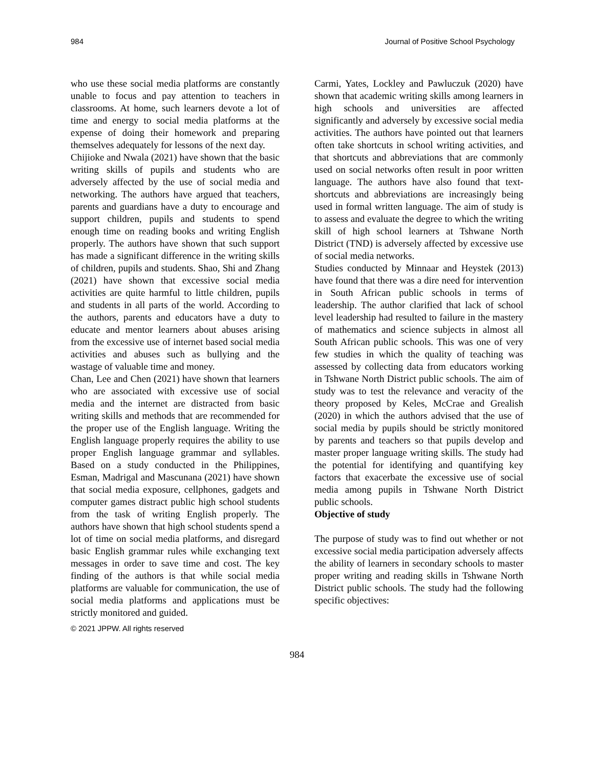984 Journal of Positive School Psychology
who use these social media platforms are constantly unable to focus and pay attention to teachers in classrooms. At home, such learners devote a lot of time and energy to social media platforms at the expense of doing their homework and preparing themselves adequately for lessons of the next day.
Chijioke and Nwala (2021) have shown that the basic writing skills of pupils and students who are adversely affected by the use of social media and networking. The authors have argued that teachers, parents and guardians have a duty to encourage and support children, pupils and students to spend enough time on reading books and writing English properly. The authors have shown that such support has made a significant difference in the writing skills of children, pupils and students. Shao, Shi and Zhang (2021) have shown that excessive social media activities are quite harmful to little children, pupils and students in all parts of the world. According to the authors, parents and educators have a duty to educate and mentor learners about abuses arising from the excessive use of internet based social media activities and abuses such as bullying and the wastage of valuable time and money.
Chan, Lee and Chen (2021) have shown that learners who are associated with excessive use of social media and the internet are distracted from basic writing skills and methods that are recommended for the proper use of the English language. Writing the English language properly requires the ability to use proper English language grammar and syllables. Based on a study conducted in the Philippines, Esman, Madrigal and Mascunana (2021) have shown that social media exposure, cellphones, gadgets and computer games distract public high school students from the task of writing English properly. The authors have shown that high school students spend a lot of time on social media platforms, and disregard basic English grammar rules while exchanging text messages in order to save time and cost. The key finding of the authors is that while social media platforms are valuable for communication, the use of social media platforms and applications must be strictly monitored and guided.
Carmi, Yates, Lockley and Pawluczuk (2020) have shown that academic writing skills among learners in high schools and universities are affected significantly and adversely by excessive social media activities. The authors have pointed out that learners often take shortcuts in school writing activities, and that shortcuts and abbreviations that are commonly used on social networks often result in poor written language. The authors have also found that text-shortcuts and abbreviations are increasingly being used in formal written language. The aim of study is to assess and evaluate the degree to which the writing skill of high school learners at Tshwane North District (TND) is adversely affected by excessive use of social media networks.
Studies conducted by Minnaar and Heystek (2013) have found that there was a dire need for intervention in South African public schools in terms of leadership. The author clarified that lack of school level leadership had resulted to failure in the mastery of mathematics and science subjects in almost all South African public schools. This was one of very few studies in which the quality of teaching was assessed by collecting data from educators working in Tshwane North District public schools. The aim of study was to test the relevance and veracity of the theory proposed by Keles, McCrae and Grealish (2020) in which the authors advised that the use of social media by pupils should be strictly monitored by parents and teachers so that pupils develop and master proper language writing skills. The study had the potential for identifying and quantifying key factors that exacerbate the excessive use of social media among pupils in Tshwane North District public schools.
Objective of study
The purpose of study was to find out whether or not excessive social media participation adversely affects the ability of learners in secondary schools to master proper writing and reading skills in Tshwane North District public schools. The study had the following specific objectives:
© 2021 JPPW. All rights reserved
984